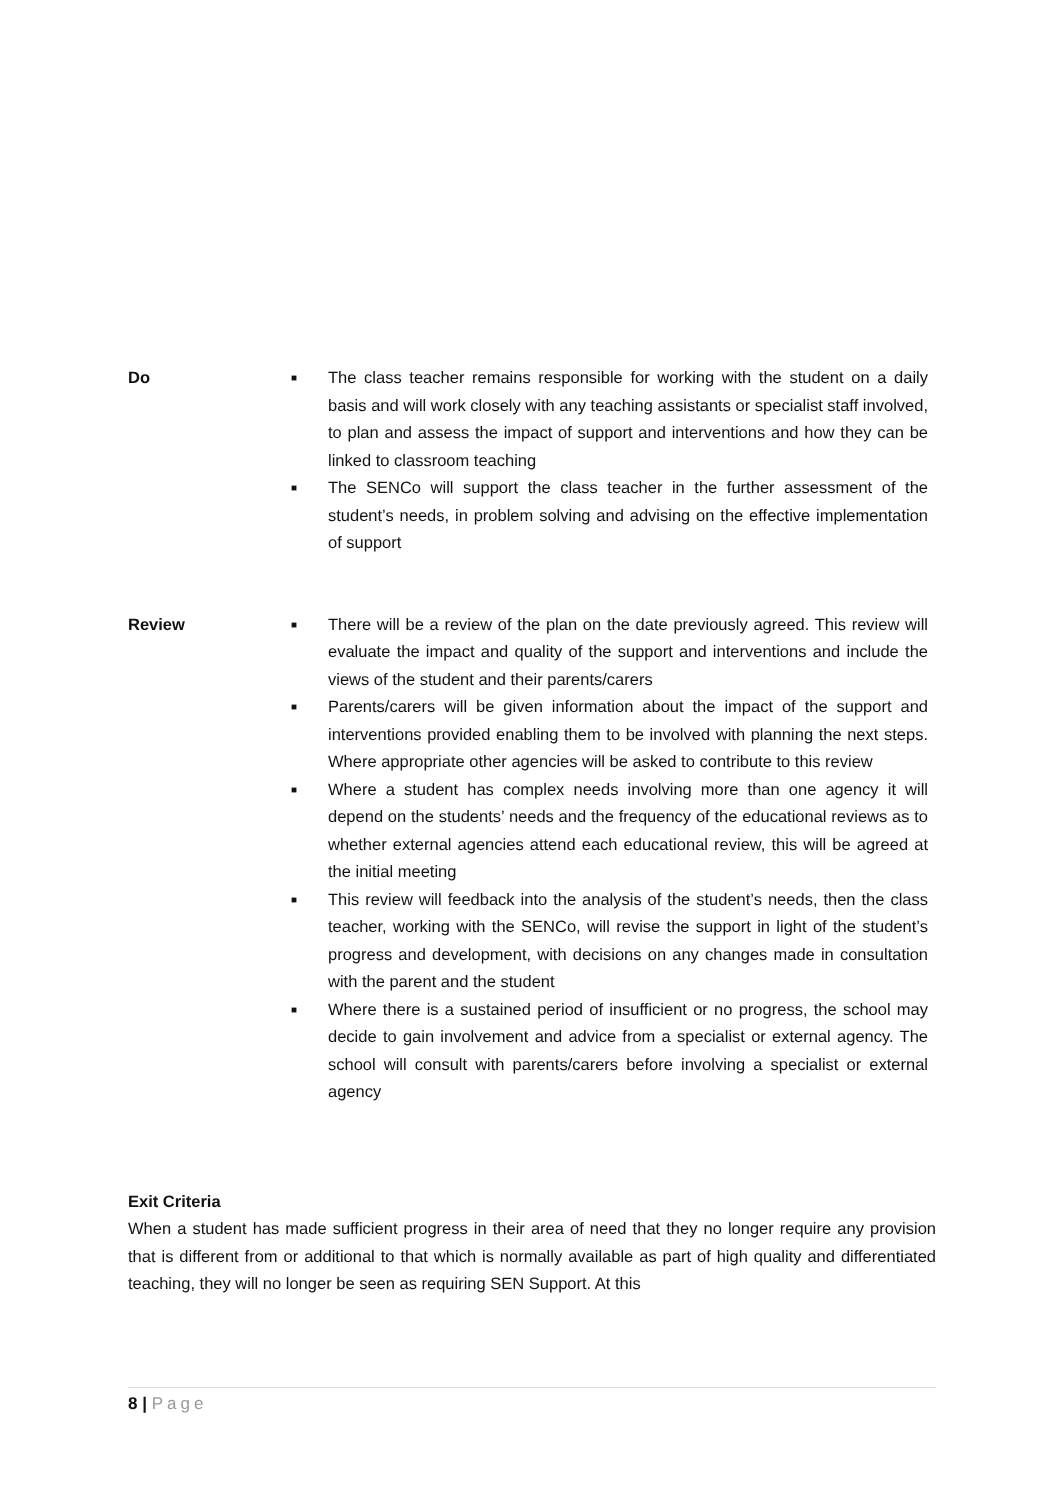Do
■ The class teacher remains responsible for working with the student on a daily basis and will work closely with any teaching assistants or specialist staff involved, to plan and assess the impact of support and interventions and how they can be linked to classroom teaching
■ The SENCo will support the class teacher in the further assessment of the student’s needs, in problem solving and advising on the effective implementation of support
Review
■ There will be a review of the plan on the date previously agreed. This review will evaluate the impact and quality of the support and interventions and include the views of the student and their parents/carers
■ Parents/carers will be given information about the impact of the support and interventions provided enabling them to be involved with planning the next steps. Where appropriate other agencies will be asked to contribute to this review
■ Where a student has complex needs involving more than one agency it will depend on the students’ needs and the frequency of the educational reviews as to whether external agencies attend each educational review, this will be agreed at the initial meeting
■ This review will feedback into the analysis of the student’s needs, then the class teacher, working with the SENCo, will revise the support in light of the student’s progress and development, with decisions on any changes made in consultation with the parent and the student
■ Where there is a sustained period of insufficient or no progress, the school may decide to gain involvement and advice from a specialist or external agency. The school will consult with parents/carers before involving a specialist or external agency
Exit Criteria
When a student has made sufficient progress in their area of need that they no longer require any provision that is different from or additional to that which is normally available as part of high quality and differentiated teaching, they will no longer be seen as requiring SEN Support. At this
8 | Page